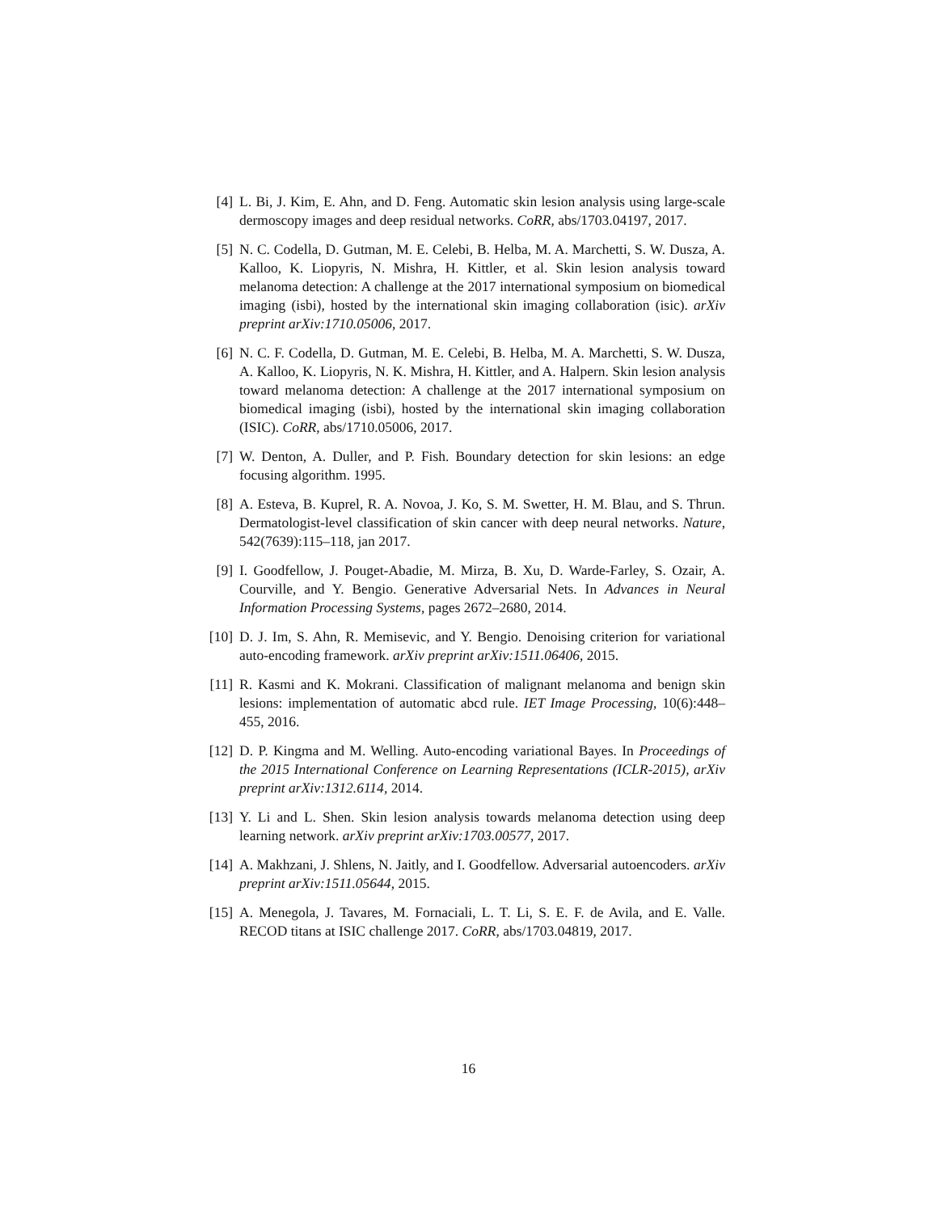[4] L. Bi, J. Kim, E. Ahn, and D. Feng. Automatic skin lesion analysis using large-scale dermoscopy images and deep residual networks. CoRR, abs/1703.04197, 2017.
[5] N. C. Codella, D. Gutman, M. E. Celebi, B. Helba, M. A. Marchetti, S. W. Dusza, A. Kalloo, K. Liopyris, N. Mishra, H. Kittler, et al. Skin lesion analysis toward melanoma detection: A challenge at the 2017 international symposium on biomedical imaging (isbi), hosted by the international skin imaging collaboration (isic). arXiv preprint arXiv:1710.05006, 2017.
[6] N. C. F. Codella, D. Gutman, M. E. Celebi, B. Helba, M. A. Marchetti, S. W. Dusza, A. Kalloo, K. Liopyris, N. K. Mishra, H. Kittler, and A. Halpern. Skin lesion analysis toward melanoma detection: A challenge at the 2017 international symposium on biomedical imaging (isbi), hosted by the international skin imaging collaboration (ISIC). CoRR, abs/1710.05006, 2017.
[7] W. Denton, A. Duller, and P. Fish. Boundary detection for skin lesions: an edge focusing algorithm. 1995.
[8] A. Esteva, B. Kuprel, R. A. Novoa, J. Ko, S. M. Swetter, H. M. Blau, and S. Thrun. Dermatologist-level classification of skin cancer with deep neural networks. Nature, 542(7639):115–118, jan 2017.
[9] I. Goodfellow, J. Pouget-Abadie, M. Mirza, B. Xu, D. Warde-Farley, S. Ozair, A. Courville, and Y. Bengio. Generative Adversarial Nets. In Advances in Neural Information Processing Systems, pages 2672–2680, 2014.
[10]
D. J. Im, S. Ahn, R. Memisevic, and Y. Bengio. Denoising criterion for variational auto-encoding framework. arXiv preprint arXiv:1511.06406, 2015.
[11]
R. Kasmi and K. Mokrani. Classification of malignant melanoma and benign skin lesions: implementation of automatic abcd rule. IET Image Processing, 10(6):448–455, 2016.
[12]
D. P. Kingma and M. Welling. Auto-encoding variational Bayes. In Proceedings of the 2015 International Conference on Learning Representations (ICLR-2015), arXiv preprint arXiv:1312.6114, 2014.
[13]
Y. Li and L. Shen. Skin lesion analysis towards melanoma detection using deep learning network. arXiv preprint arXiv:1703.00577, 2017.
[14]
A. Makhzani, J. Shlens, N. Jaitly, and I. Goodfellow. Adversarial autoencoders. arXiv preprint arXiv:1511.05644, 2015.
[15]
A. Menegola, J. Tavares, M. Fornaciali, L. T. Li, S. E. F. de Avila, and E. Valle. RECOD titans at ISIC challenge 2017. CoRR, abs/1703.04819, 2017.
16